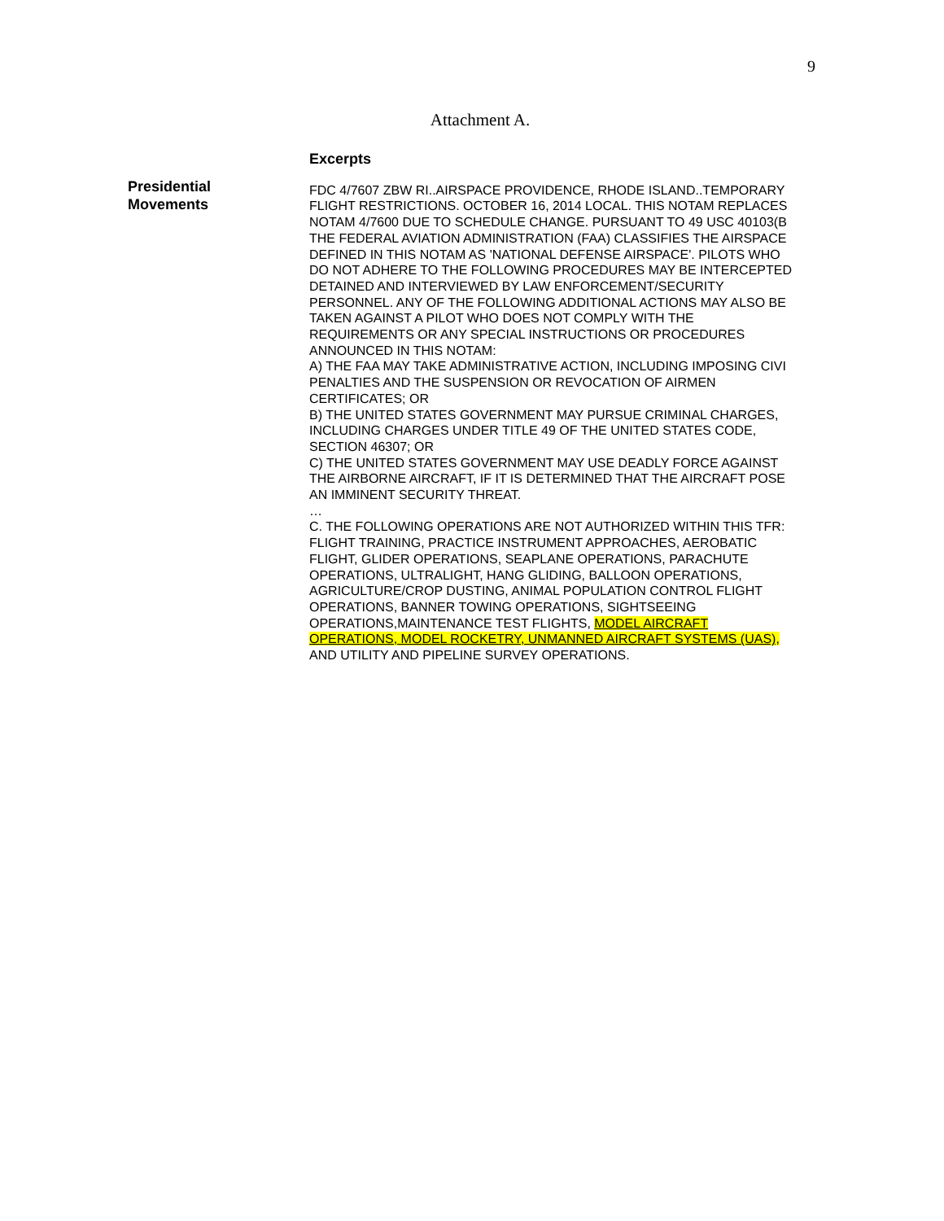9
Attachment A.
Presidential
Movements
Excerpts
FDC 4/7607 ZBW RI..AIRSPACE PROVIDENCE, RHODE ISLAND..TEMPORARY
FLIGHT RESTRICTIONS. OCTOBER 16, 2014 LOCAL. THIS NOTAM REPLACES
NOTAM 4/7600 DUE TO SCHEDULE CHANGE. PURSUANT TO 49 USC 40103(B
THE FEDERAL AVIATION ADMINISTRATION (FAA) CLASSIFIES THE AIRSPACE
DEFINED IN THIS NOTAM AS 'NATIONAL DEFENSE AIRSPACE'. PILOTS WHO
DO NOT ADHERE TO THE FOLLOWING PROCEDURES MAY BE INTERCEPTED
DETAINED AND INTERVIEWED BY LAW ENFORCEMENT/SECURITY
PERSONNEL. ANY OF THE FOLLOWING ADDITIONAL ACTIONS MAY ALSO BE
TAKEN AGAINST A PILOT WHO DOES NOT COMPLY WITH THE
REQUIREMENTS OR ANY SPECIAL INSTRUCTIONS OR PROCEDURES
ANNOUNCED IN THIS NOTAM:
A) THE FAA MAY TAKE ADMINISTRATIVE ACTION, INCLUDING IMPOSING CIVI
PENALTIES AND THE SUSPENSION OR REVOCATION OF AIRMEN
CERTIFICATES; OR
B) THE UNITED STATES GOVERNMENT MAY PURSUE CRIMINAL CHARGES,
INCLUDING CHARGES UNDER TITLE 49 OF THE UNITED STATES CODE,
SECTION 46307; OR
C) THE UNITED STATES GOVERNMENT MAY USE DEADLY FORCE AGAINST
THE AIRBORNE AIRCRAFT, IF IT IS DETERMINED THAT THE AIRCRAFT POSE
AN IMMINENT SECURITY THREAT.
…
C. THE FOLLOWING OPERATIONS ARE NOT AUTHORIZED WITHIN THIS TFR:
FLIGHT TRAINING, PRACTICE INSTRUMENT APPROACHES, AEROBATIC
FLIGHT, GLIDER OPERATIONS, SEAPLANE OPERATIONS, PARACHUTE
OPERATIONS, ULTRALIGHT, HANG GLIDING, BALLOON OPERATIONS,
AGRICULTURE/CROP DUSTING, ANIMAL POPULATION CONTROL FLIGHT
OPERATIONS, BANNER TOWING OPERATIONS, SIGHTSEEING
OPERATIONS,MAINTENANCE TEST FLIGHTS, MODEL AIRCRAFT
OPERATIONS, MODEL ROCKETRY, UNMANNED AIRCRAFT SYSTEMS (UAS),
AND UTILITY AND PIPELINE SURVEY OPERATIONS.